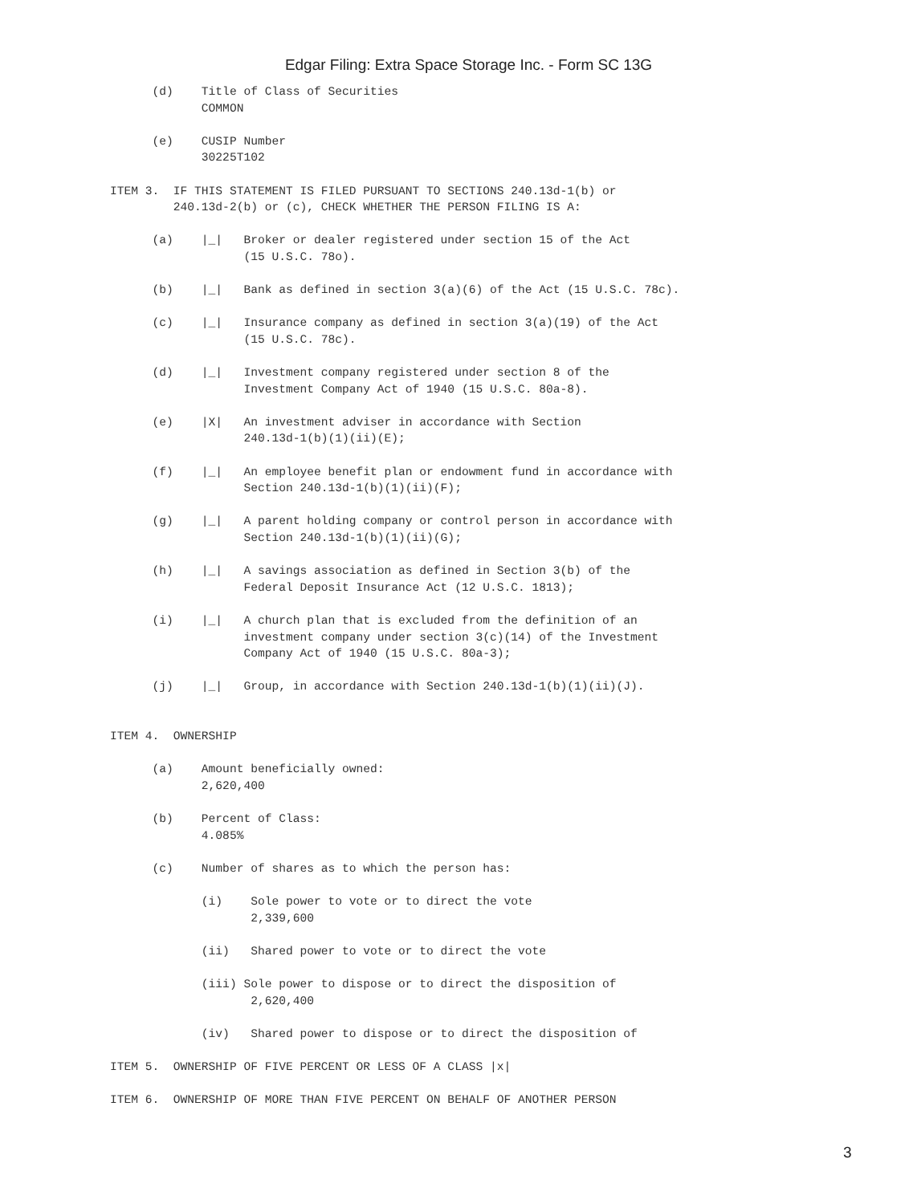Edgar Filing: Extra Space Storage Inc. - Form SC 13G
      (d)    Title of Class of Securities
             COMMON

      (e)    CUSIP Number
             30225T102

ITEM 3.  IF THIS STATEMENT IS FILED PURSUANT TO SECTIONS 240.13d-1(b) or
         240.13d-2(b) or (c), CHECK WHETHER THE PERSON FILING IS A:

      (a)    |_|   Broker or dealer registered under section 15 of the Act
                   (15 U.S.C. 78o).

      (b)    |_|   Bank as defined in section 3(a)(6) of the Act (15 U.S.C. 78c).

      (c)    |_|   Insurance company as defined in section 3(a)(19) of the Act
                   (15 U.S.C. 78c).

      (d)    |_|   Investment company registered under section 8 of the
                   Investment Company Act of 1940 (15 U.S.C. 80a-8).

      (e)    |X|   An investment adviser in accordance with Section
                   240.13d-1(b)(1)(ii)(E);

      (f)    |_|   An employee benefit plan or endowment fund in accordance with
                   Section 240.13d-1(b)(1)(ii)(F);

      (g)    |_|   A parent holding company or control person in accordance with
                   Section 240.13d-1(b)(1)(ii)(G);

      (h)    |_|   A savings association as defined in Section 3(b) of the
                   Federal Deposit Insurance Act (12 U.S.C. 1813);

      (i)    |_|   A church plan that is excluded from the definition of an
                   investment company under section 3(c)(14) of the Investment
                   Company Act of 1940 (15 U.S.C. 80a-3);

      (j)    |_|   Group, in accordance with Section 240.13d-1(b)(1)(ii)(J).


ITEM 4.  OWNERSHIP

      (a)    Amount beneficially owned:
             2,620,400

      (b)    Percent of Class:
             4.085%

      (c)    Number of shares as to which the person has:

             (i)    Sole power to vote or to direct the vote
                    2,339,600

             (ii)   Shared power to vote or to direct the vote

             (iii) Sole power to dispose or to direct the disposition of
                    2,620,400

             (iv)   Shared power to dispose or to direct the disposition of

ITEM 5.  OWNERSHIP OF FIVE PERCENT OR LESS OF A CLASS |x|

ITEM 6.  OWNERSHIP OF MORE THAN FIVE PERCENT ON BEHALF OF ANOTHER PERSON
3